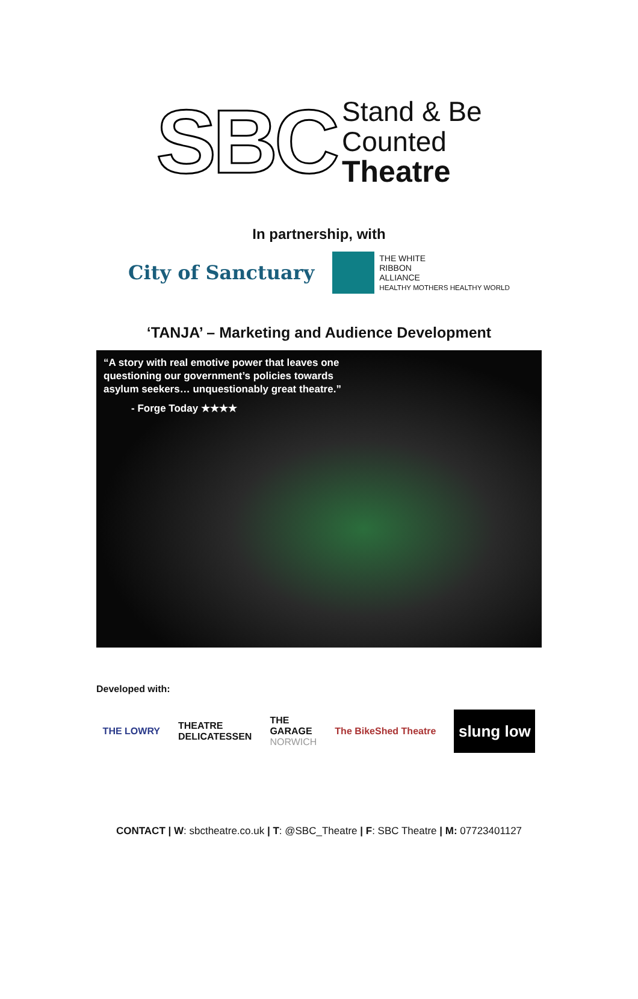SBC
Stand & Be
Counted
Theatre
In partnership, with
City of Sanctuary
THE WHITE
RIBBON
ALLIANCE
HEALTHY MOTHERS HEALTHY WORLD
‘TANJA’ – Marketing and Audience Development
“A story with real emotive power that leaves one
questioning our government’s policies towards
asylum seekers… unquestionably great theatre.”
- Forge Today ★★★★
Developed with:
THE LOWRY THEATRE
DELICATESSEN THE
GARAGE
NORWICH The BikeShed Theatre
slung low
CONTACT | W: sbctheatre.co.uk | T: @SBC_Theatre | F: SBC Theatre | M: 07723401127